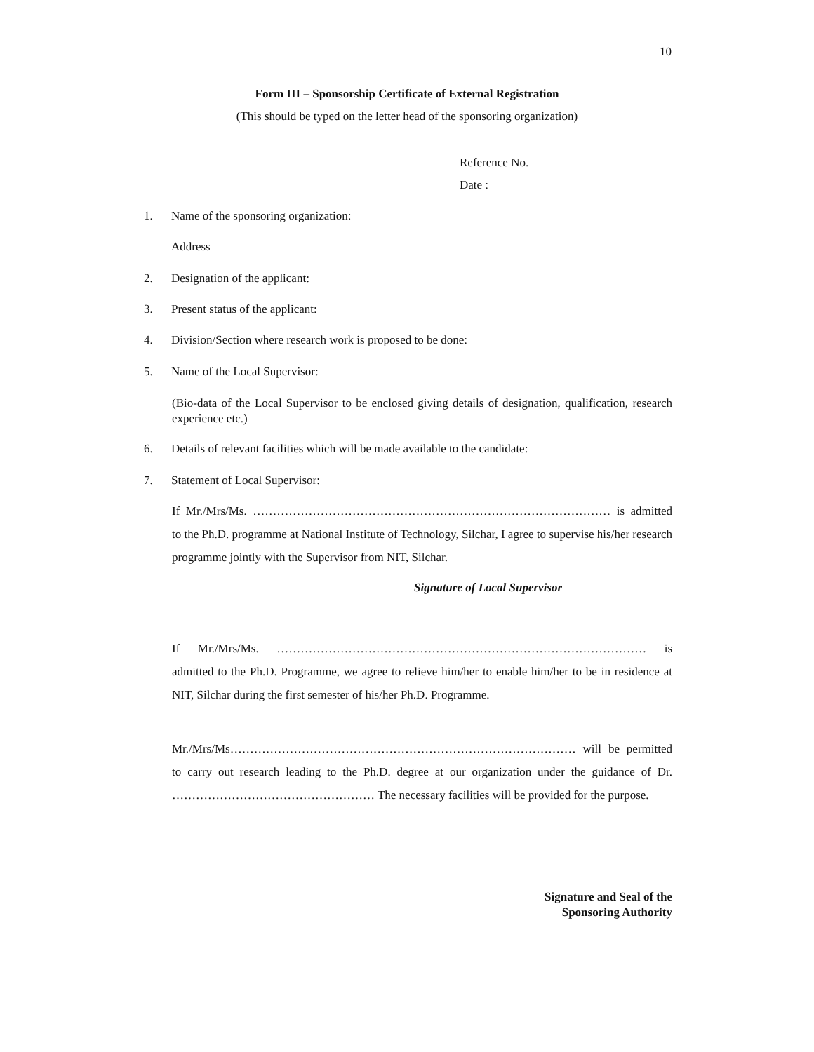10
Form III – Sponsorship Certificate of External Registration
(This should be typed on the letter head of the sponsoring organization)
Reference No.
Date :
1. Name of the sponsoring organization:
Address
2. Designation of the applicant:
3. Present status of the applicant:
4. Division/Section where research work is proposed to be done:
5. Name of the Local Supervisor:
(Bio-data of the Local Supervisor to be enclosed giving details of designation, qualification, research experience etc.)
6. Details of relevant facilities which will be made available to the candidate:
7. Statement of Local Supervisor:
If Mr./Mrs/Ms. ……………………………………………………………………………… is admitted to the Ph.D. programme at National Institute of Technology, Silchar, I agree to supervise his/her research programme jointly with the Supervisor from NIT, Silchar.
Signature of Local Supervisor
If Mr./Mrs/Ms. ………………………………………………………………………………… is admitted to the Ph.D. Programme, we agree to relieve him/her to enable him/her to be in residence at NIT, Silchar during the first semester of his/her Ph.D. Programme.
Mr./Mrs/Ms…………………………………………………………………………… will be permitted to carry out research leading to the Ph.D. degree at our organization under the guidance of Dr. …………………………………………… The necessary facilities will be provided for the purpose.
Signature and Seal of the
Sponsoring Authority